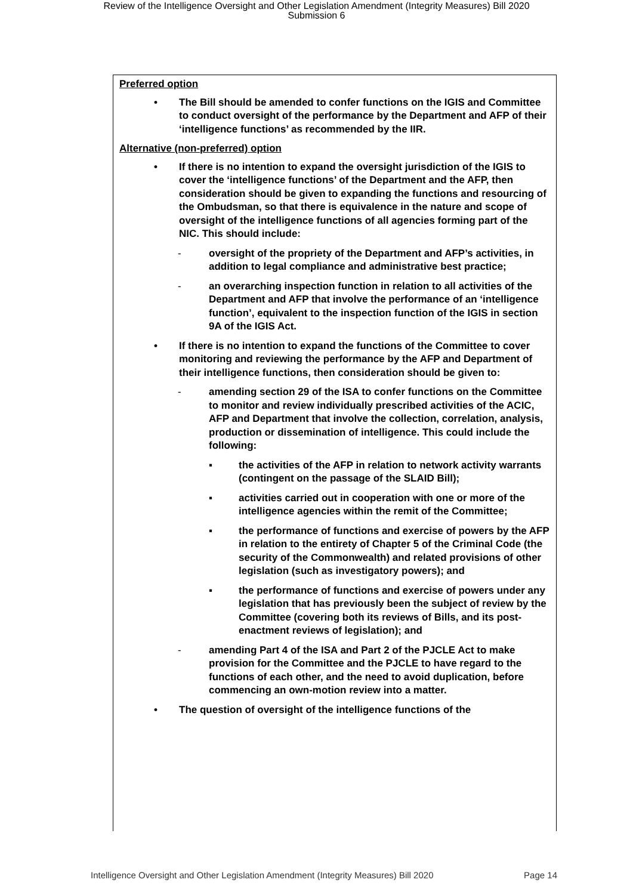Review of the Intelligence Oversight and Other Legislation Amendment (Integrity Measures) Bill 2020
Submission 6
Preferred option
• The Bill should be amended to confer functions on the IGIS and Committee to conduct oversight of the performance by the Department and AFP of their ‘intelligence functions’ as recommended by the IIR.
Alternative (non-preferred) option
• If there is no intention to expand the oversight jurisdiction of the IGIS to cover the ‘intelligence functions’ of the Department and the AFP, then consideration should be given to expanding the functions and resourcing of the Ombudsman, so that there is equivalence in the nature and scope of oversight of the intelligence functions of all agencies forming part of the NIC. This should include:
- oversight of the propriety of the Department and AFP’s activities, in addition to legal compliance and administrative best practice;
- an overarching inspection function in relation to all activities of the Department and AFP that involve the performance of an ‘intelligence function’, equivalent to the inspection function of the IGIS in section 9A of the IGIS Act.
• If there is no intention to expand the functions of the Committee to cover monitoring and reviewing the performance by the AFP and Department of their intelligence functions, then consideration should be given to:
- amending section 29 of the ISA to confer functions on the Committee to monitor and review individually prescribed activities of the ACIC, AFP and Department that involve the collection, correlation, analysis, production or dissemination of intelligence. This could include the following:
▪ the activities of the AFP in relation to network activity warrants (contingent on the passage of the SLAID Bill);
▪ activities carried out in cooperation with one or more of the intelligence agencies within the remit of the Committee;
▪ the performance of functions and exercise of powers by the AFP in relation to the entirety of Chapter 5 of the Criminal Code (the security of the Commonwealth) and related provisions of other legislation (such as investigatory powers); and
▪ the performance of functions and exercise of powers under any legislation that has previously been the subject of review by the Committee (covering both its reviews of Bills, and its post-enactment reviews of legislation); and
- amending Part 4 of the ISA and Part 2 of the PJCLE Act to make provision for the Committee and the PJCLE to have regard to the functions of each other, and the need to avoid duplication, before commencing an own-motion review into a matter.
• The question of oversight of the intelligence functions of the
Intelligence Oversight and Other Legislation Amendment (Integrity Measures) Bill 2020 Page 14